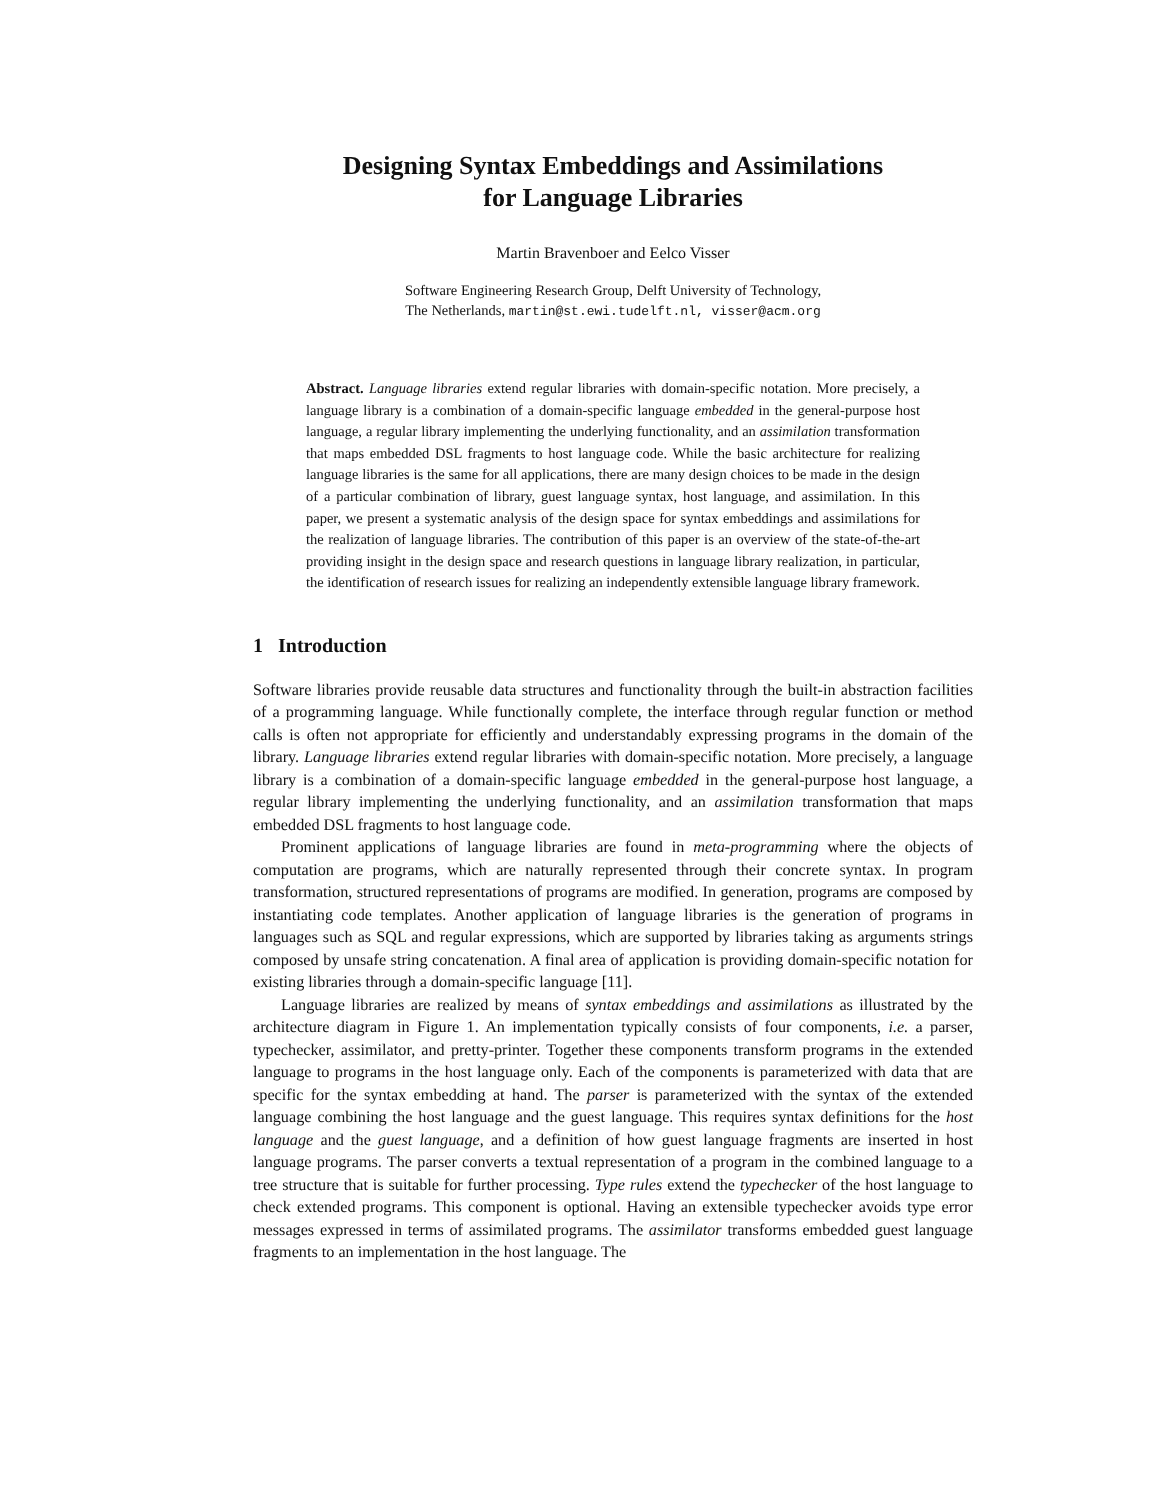Designing Syntax Embeddings and Assimilations
for Language Libraries
Martin Bravenboer and Eelco Visser
Software Engineering Research Group, Delft University of Technology,
The Netherlands, martin@st.ewi.tudelft.nl, visser@acm.org
Abstract. Language libraries extend regular libraries with domain-specific notation. More precisely, a language library is a combination of a domain-specific language embedded in the general-purpose host language, a regular library implementing the underlying functionality, and an assimilation transformation that maps embedded DSL fragments to host language code. While the basic architecture for realizing language libraries is the same for all applications, there are many design choices to be made in the design of a particular combination of library, guest language syntax, host language, and assimilation. In this paper, we present a systematic analysis of the design space for syntax embeddings and assimilations for the realization of language libraries. The contribution of this paper is an overview of the state-of-the-art providing insight in the design space and research questions in language library realization, in particular, the identification of research issues for realizing an independently extensible language library framework.
1 Introduction
Software libraries provide reusable data structures and functionality through the built-in abstraction facilities of a programming language. While functionally complete, the interface through regular function or method calls is often not appropriate for efficiently and understandably expressing programs in the domain of the library. Language libraries extend regular libraries with domain-specific notation. More precisely, a language library is a combination of a domain-specific language embedded in the general-purpose host language, a regular library implementing the underlying functionality, and an assimilation transformation that maps embedded DSL fragments to host language code.
Prominent applications of language libraries are found in meta-programming where the objects of computation are programs, which are naturally represented through their concrete syntax. In program transformation, structured representations of programs are modified. In generation, programs are composed by instantiating code templates. Another application of language libraries is the generation of programs in languages such as SQL and regular expressions, which are supported by libraries taking as arguments strings composed by unsafe string concatenation. A final area of application is providing domain-specific notation for existing libraries through a domain-specific language [11].
Language libraries are realized by means of syntax embeddings and assimilations as illustrated by the architecture diagram in Figure 1. An implementation typically consists of four components, i.e. a parser, typechecker, assimilator, and pretty-printer. Together these components transform programs in the extended language to programs in the host language only. Each of the components is parameterized with data that are specific for the syntax embedding at hand. The parser is parameterized with the syntax of the extended language combining the host language and the guest language. This requires syntax definitions for the host language and the guest language, and a definition of how guest language fragments are inserted in host language programs. The parser converts a textual representation of a program in the combined language to a tree structure that is suitable for further processing. Type rules extend the typechecker of the host language to check extended programs. This component is optional. Having an extensible typechecker avoids type error messages expressed in terms of assimilated programs. The assimilator transforms embedded guest language fragments to an implementation in the host language. The